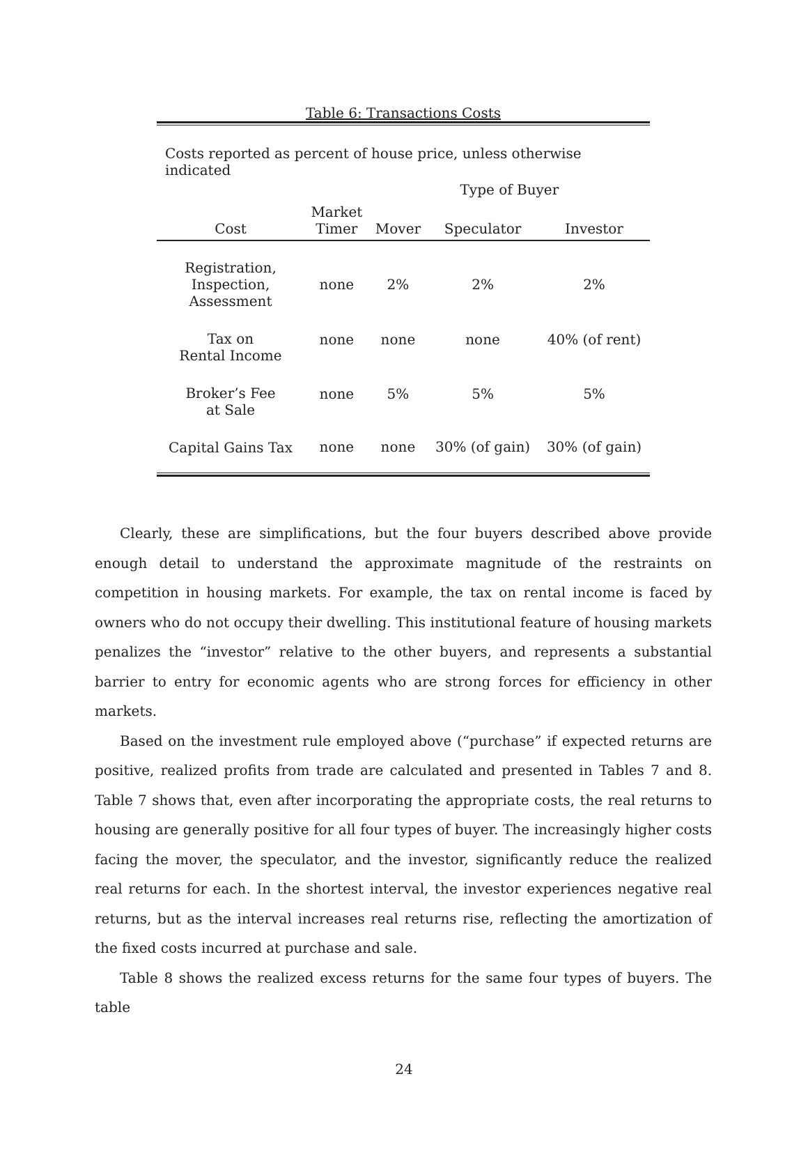Table 6: Transactions Costs
Costs reported as percent of house price, unless otherwise indicated
| | | Type of Buyer | | |
| --- | --- | --- | --- | --- |
| Cost | Market Timer | Mover | Speculator | Investor |
| Registration, Inspection, Assessment | none | 2% | 2% | 2% |
| Tax on Rental Income | none | none | none | 40% (of rent) |
| Broker’s Fee at Sale | none | 5% | 5% | 5% |
| Capital Gains Tax | none | none | 30% (of gain) | 30% (of gain) |
Clearly, these are simplifications, but the four buyers described above provide enough detail to understand the approximate magnitude of the restraints on competition in housing markets. For example, the tax on rental income is faced by owners who do not occupy their dwelling. This institutional feature of housing markets penalizes the “investor” relative to the other buyers, and represents a substantial barrier to entry for economic agents who are strong forces for efficiency in other markets.
Based on the investment rule employed above (“purchase” if expected returns are positive, realized profits from trade are calculated and presented in Tables 7 and 8. Table 7 shows that, even after incorporating the appropriate costs, the real returns to housing are generally positive for all four types of buyer. The increasingly higher costs facing the mover, the speculator, and the investor, significantly reduce the realized real returns for each. In the shortest interval, the investor experiences negative real returns, but as the interval increases real returns rise, reflecting the amortization of the fixed costs incurred at purchase and sale.
Table 8 shows the realized excess returns for the same four types of buyers. The table
24